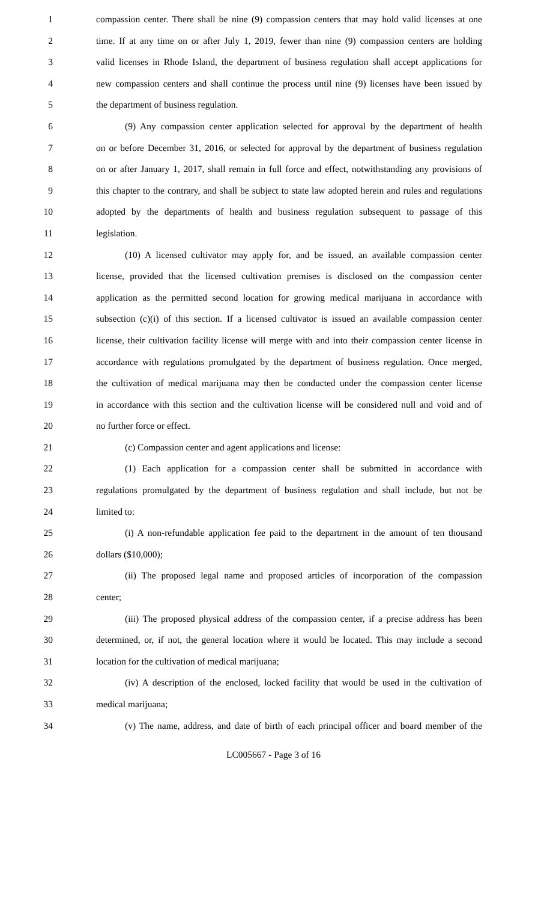1 compassion center. There shall be nine (9) compassion centers that may hold valid licenses at one
2 time. If at any time on or after July 1, 2019, fewer than nine (9) compassion centers are holding
3 valid licenses in Rhode Island, the department of business regulation shall accept applications for
4 new compassion centers and shall continue the process until nine (9) licenses have been issued by
5 the department of business regulation.
6 (9) Any compassion center application selected for approval by the department of health
7 on or before December 31, 2016, or selected for approval by the department of business regulation
8 on or after January 1, 2017, shall remain in full force and effect, notwithstanding any provisions of
9 this chapter to the contrary, and shall be subject to state law adopted herein and rules and regulations
10 adopted by the departments of health and business regulation subsequent to passage of this
11 legislation.
12 (10) A licensed cultivator may apply for, and be issued, an available compassion center
13 license, provided that the licensed cultivation premises is disclosed on the compassion center
14 application as the permitted second location for growing medical marijuana in accordance with
15 subsection (c)(i) of this section. If a licensed cultivator is issued an available compassion center
16 license, their cultivation facility license will merge with and into their compassion center license in
17 accordance with regulations promulgated by the department of business regulation. Once merged,
18 the cultivation of medical marijuana may then be conducted under the compassion center license
19 in accordance with this section and the cultivation license will be considered null and void and of
20 no further force or effect.
21 (c) Compassion center and agent applications and license:
22 (1) Each application for a compassion center shall be submitted in accordance with
23 regulations promulgated by the department of business regulation and shall include, but not be
24 limited to:
25 (i) A non-refundable application fee paid to the department in the amount of ten thousand
26 dollars ($10,000);
27 (ii) The proposed legal name and proposed articles of incorporation of the compassion
28 center;
29 (iii) The proposed physical address of the compassion center, if a precise address has been
30 determined, or, if not, the general location where it would be located. This may include a second
31 location for the cultivation of medical marijuana;
32 (iv) A description of the enclosed, locked facility that would be used in the cultivation of
33 medical marijuana;
34 (v) The name, address, and date of birth of each principal officer and board member of the
LC005667 - Page 3 of 16